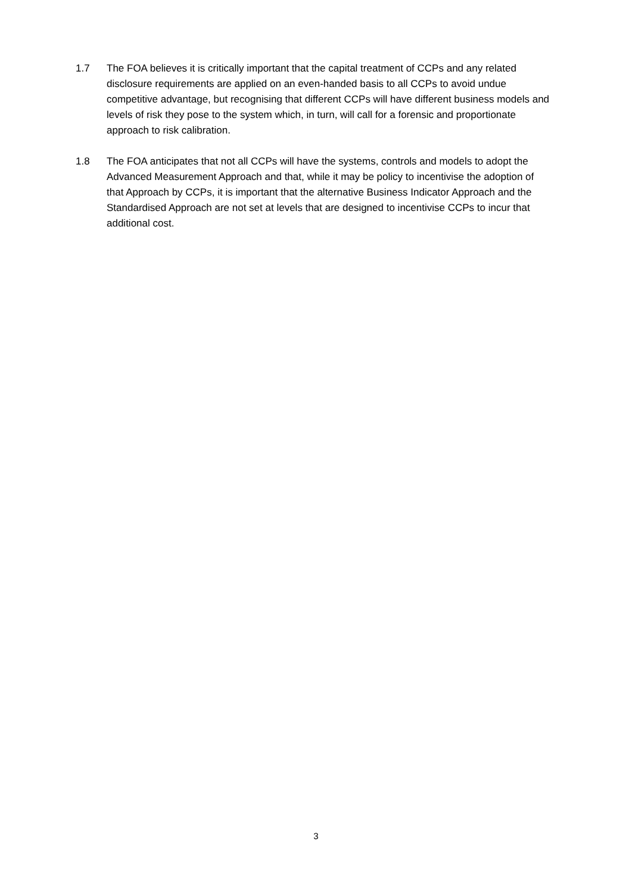1.7 The FOA believes it is critically important that the capital treatment of CCPs and any related disclosure requirements are applied on an even-handed basis to all CCPs to avoid undue competitive advantage, but recognising that different CCPs will have different business models and levels of risk they pose to the system which, in turn, will call for a forensic and proportionate approach to risk calibration.
1.8 The FOA anticipates that not all CCPs will have the systems, controls and models to adopt the Advanced Measurement Approach and that, while it may be policy to incentivise the adoption of that Approach by CCPs, it is important that the alternative Business Indicator Approach and the Standardised Approach are not set at levels that are designed to incentivise CCPs to incur that additional cost.
3